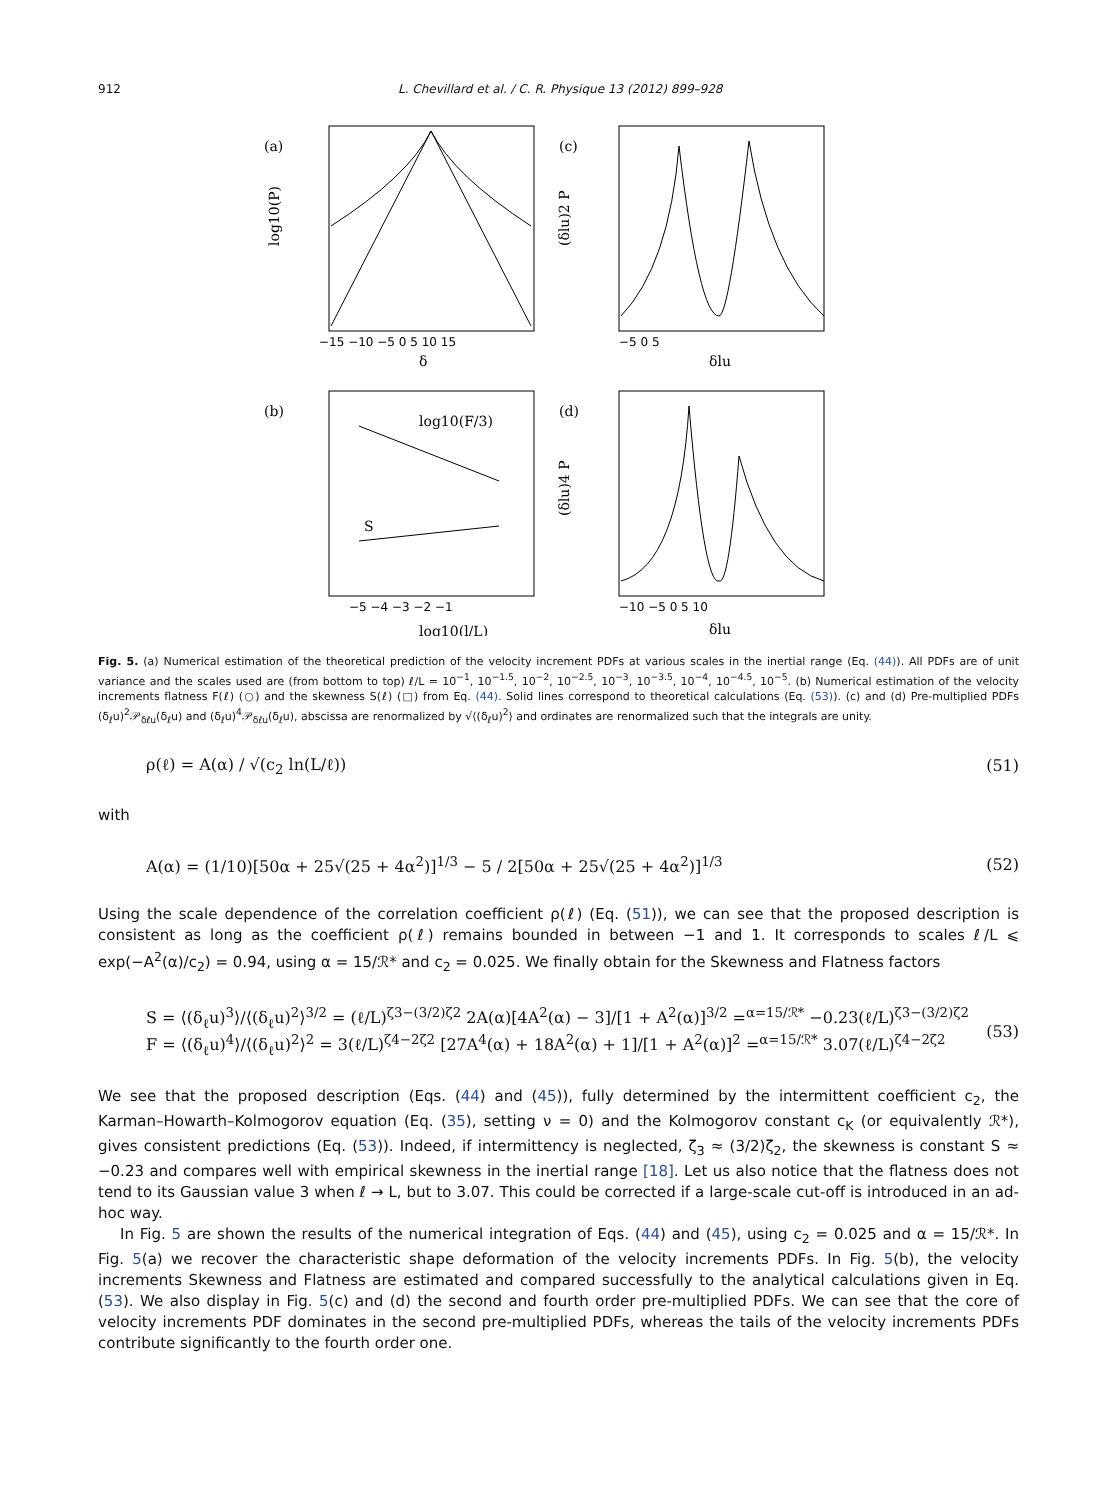912 L. Chevillard et al. / C. R. Physique 13 (2012) 899–928
(a)
(c)
(b)
(d)
δ
log10(l/L)
δlu
δlu
log10(P)
(δlu)2 P
(δlu)4 P
log10(F/3)
S
−15 −10 −5 0 5 10 15
−5 0 5
−5 −4 −3 −2 −1
−10 −5 0 5 10
Fig. 5. (a) Numerical estimation of the theoretical prediction of the velocity increment PDFs at various scales in the inertial range (Eq. (44)). All PDFs are of unit variance and the scales used are (from bottom to top) ℓ/L = 10<sup>−1</sup>, 10<sup>−1.5</sup>, 10<sup>−2</sup>, 10<sup>−2.5</sup>, 10<sup>−3</sup>, 10<sup>−3.5</sup>, 10<sup>−4</sup>, 10<sup>−4.5</sup>, 10<sup>−5</sup>. (b) Numerical estimation of the velocity increments flatness F(ℓ) (○) and the skewness S(ℓ) (□) from Eq. (44). Solid lines correspond to theoretical calculations (Eq. (53)). (c) and (d) Pre-multiplied PDFs (δ<sub>ℓ</sub>u)<sup>2</sup>𝒫<sub>δℓu</sub>(δ<sub>ℓ</sub>u) and (δ<sub>ℓ</sub>u)<sup>4</sup>𝒫<sub>δℓu</sub>(δ<sub>ℓ</sub>u), abscissa are renormalized by √⟨(δ<sub>ℓ</sub>u)<sup>2</sup>⟩ and ordinates are renormalized such that the integrals are unity.
ρ(ℓ) = A(α) / √(c<sub>2</sub> ln(L/ℓ)) (51)
with
A(α) = (1/10)[50α + 25√(25 + 4α<sup>2</sup>)]<sup>1/3</sup> − 5 / 2[50α + 25√(25 + 4α<sup>2</sup>)]<sup>1/3</sup> (52)
Using the scale dependence of the correlation coefficient ρ(ℓ) (Eq. (51)), we can see that the proposed description is consistent as long as the coefficient ρ(ℓ) remains bounded in between −1 and 1. It corresponds to scales ℓ/L ⩽ exp(−A<sup>2</sup>(α)/c<sub>2</sub>) = 0.94, using α = 15/ℛ* and c<sub>2</sub> = 0.025. We finally obtain for the Skewness and Flatness factors
S = ⟨(δ<sub>ℓ</sub>u)<sup>3</sup>⟩/⟨(δ<sub>ℓ</sub>u)<sup>2</sup>⟩<sup>3/2</sup> = (ℓ/L)<sup>ζ3−(3/2)ζ2</sup> 2A(α)[4A<sup>2</sup>(α) − 3]/[1 + A<sup>2</sup>(α)]<sup>3/2</sup> =<sup>α=15/ℛ*</sup> −0.23(ℓ/L)<sup>ζ3−(3/2)ζ2</sup>
F = ⟨(δ<sub>ℓ</sub>u)<sup>4</sup>⟩/⟨(δ<sub>ℓ</sub>u)<sup>2</sup>⟩<sup>2</sup> = 3(ℓ/L)<sup>ζ4−2ζ2</sup> [27A<sup>4</sup>(α) + 18A<sup>2</sup>(α) + 1]/[1 + A<sup>2</sup>(α)]<sup>2</sup> =<sup>α=15/ℛ*</sup> 3.07(ℓ/L)<sup>ζ4−2ζ2</sup> (53)
We see that the proposed description (Eqs. (44) and (45)), fully determined by the intermittent coefficient c<sub>2</sub>, the Karman–Howarth–Kolmogorov equation (Eq. (35), setting ν = 0) and the Kolmogorov constant c<sub>K</sub> (or equivalently ℛ*), gives consistent predictions (Eq. (53)). Indeed, if intermittency is neglected, ζ<sub>3</sub> ≈ (3/2)ζ<sub>2</sub>, the skewness is constant S ≈ −0.23 and compares well with empirical skewness in the inertial range [18]. Let us also notice that the flatness does not tend to its Gaussian value 3 when ℓ → L, but to 3.07. This could be corrected if a large-scale cut-off is introduced in an ad-hoc way.
In Fig. 5 are shown the results of the numerical integration of Eqs. (44) and (45), using c<sub>2</sub> = 0.025 and α = 15/ℛ*. In Fig. 5(a) we recover the characteristic shape deformation of the velocity increments PDFs. In Fig. 5(b), the velocity increments Skewness and Flatness are estimated and compared successfully to the analytical calculations given in Eq. (53). We also display in Fig. 5(c) and (d) the second and fourth order pre-multiplied PDFs. We can see that the core of velocity increments PDF dominates in the second pre-multiplied PDFs, whereas the tails of the velocity increments PDFs contribute significantly to the fourth order one.